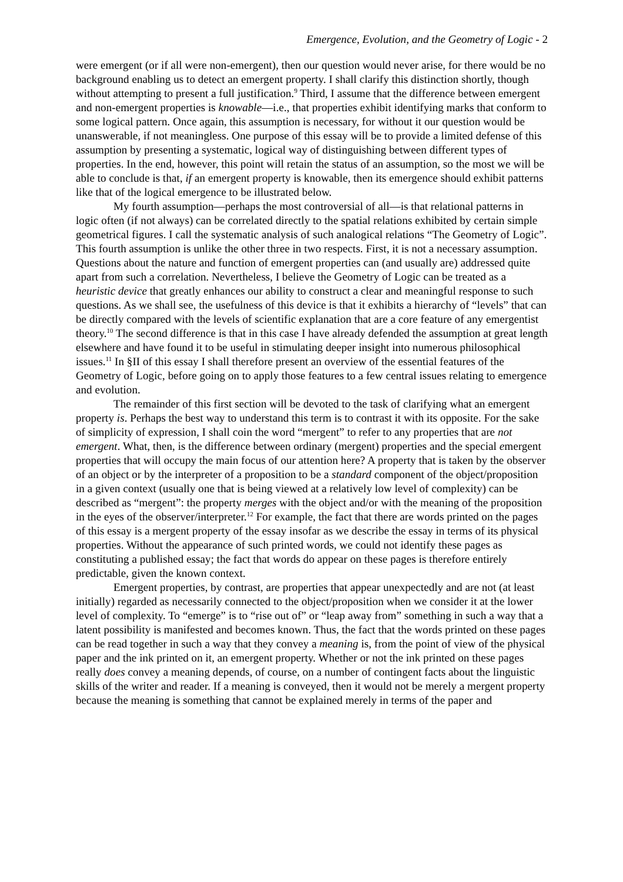Emergence, Evolution, and the Geometry of Logic - 2
were emergent (or if all were non-emergent), then our question would never arise, for there would be no background enabling us to detect an emergent property. I shall clarify this distinction shortly, though without attempting to present a full justification.<sup>9</sup> Third, I assume that the difference between emergent and non-emergent properties is knowable—i.e., that properties exhibit identifying marks that conform to some logical pattern. Once again, this assumption is necessary, for without it our question would be unanswerable, if not meaningless. One purpose of this essay will be to provide a limited defense of this assumption by presenting a systematic, logical way of distinguishing between different types of properties. In the end, however, this point will retain the status of an assumption, so the most we will be able to conclude is that, if an emergent property is knowable, then its emergence should exhibit patterns like that of the logical emergence to be illustrated below.
My fourth assumption—perhaps the most controversial of all—is that relational patterns in logic often (if not always) can be correlated directly to the spatial relations exhibited by certain simple geometrical figures. I call the systematic analysis of such analogical relations “The Geometry of Logic”. This fourth assumption is unlike the other three in two respects. First, it is not a necessary assumption. Questions about the nature and function of emergent properties can (and usually are) addressed quite apart from such a correlation. Nevertheless, I believe the Geometry of Logic can be treated as a heuristic device that greatly enhances our ability to construct a clear and meaningful response to such questions. As we shall see, the usefulness of this device is that it exhibits a hierarchy of “levels” that can be directly compared with the levels of scientific explanation that are a core feature of any emergentist theory.<sup>10</sup> The second difference is that in this case I have already defended the assumption at great length elsewhere and have found it to be useful in stimulating deeper insight into numerous philosophical issues.<sup>11</sup> In §II of this essay I shall therefore present an overview of the essential features of the Geometry of Logic, before going on to apply those features to a few central issues relating to emergence and evolution.
The remainder of this first section will be devoted to the task of clarifying what an emergent property is. Perhaps the best way to understand this term is to contrast it with its opposite. For the sake of simplicity of expression, I shall coin the word “mergent” to refer to any properties that are not emergent. What, then, is the difference between ordinary (mergent) properties and the special emergent properties that will occupy the main focus of our attention here? A property that is taken by the observer of an object or by the interpreter of a proposition to be a standard component of the object/proposition in a given context (usually one that is being viewed at a relatively low level of complexity) can be described as “mergent”: the property merges with the object and/or with the meaning of the proposition in the eyes of the observer/interpreter.<sup>12</sup> For example, the fact that there are words printed on the pages of this essay is a mergent property of the essay insofar as we describe the essay in terms of its physical properties. Without the appearance of such printed words, we could not identify these pages as constituting a published essay; the fact that words do appear on these pages is therefore entirely predictable, given the known context.
Emergent properties, by contrast, are properties that appear unexpectedly and are not (at least initially) regarded as necessarily connected to the object/proposition when we consider it at the lower level of complexity. To “emerge” is to “rise out of” or “leap away from” something in such a way that a latent possibility is manifested and becomes known. Thus, the fact that the words printed on these pages can be read together in such a way that they convey a meaning is, from the point of view of the physical paper and the ink printed on it, an emergent property. Whether or not the ink printed on these pages really does convey a meaning depends, of course, on a number of contingent facts about the linguistic skills of the writer and reader. If a meaning is conveyed, then it would not be merely a mergent property because the meaning is something that cannot be explained merely in terms of the paper and